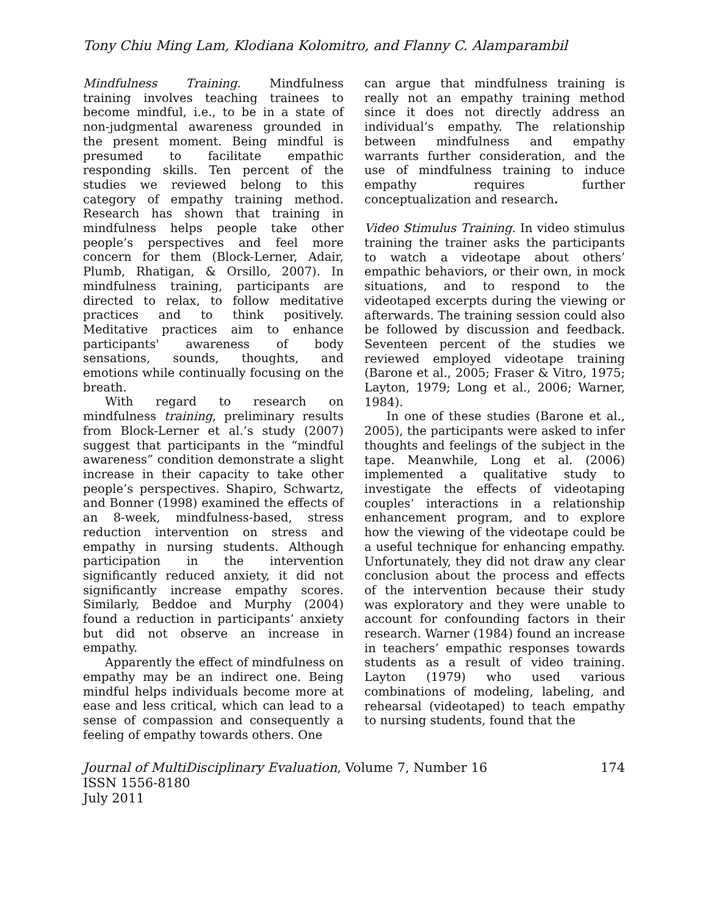Tony Chiu Ming Lam, Klodiana Kolomitro, and Flanny C. Alamparambil
Mindfulness Training. Mindfulness training involves teaching trainees to become mindful, i.e., to be in a state of non-judgmental awareness grounded in the present moment. Being mindful is presumed to facilitate empathic responding skills. Ten percent of the studies we reviewed belong to this category of empathy training method. Research has shown that training in mindfulness helps people take other people’s perspectives and feel more concern for them (Block-Lerner, Adair, Plumb, Rhatigan, & Orsillo, 2007). In mindfulness training, participants are directed to relax, to follow meditative practices and to think positively. Meditative practices aim to enhance participants' awareness of body sensations, sounds, thoughts, and emotions while continually focusing on the breath.
With regard to research on mindfulness training, preliminary results from Block-Lerner et al.’s study (2007) suggest that participants in the “mindful awareness” condition demonstrate a slight increase in their capacity to take other people’s perspectives. Shapiro, Schwartz, and Bonner (1998) examined the effects of an 8-week, mindfulness-based, stress reduction intervention on stress and empathy in nursing students. Although participation in the intervention significantly reduced anxiety, it did not significantly increase empathy scores. Similarly, Beddoe and Murphy (2004) found a reduction in participants’ anxiety but did not observe an increase in empathy.
Apparently the effect of mindfulness on empathy may be an indirect one. Being mindful helps individuals become more at ease and less critical, which can lead to a sense of compassion and consequently a feeling of empathy towards others. One
can argue that mindfulness training is really not an empathy training method since it does not directly address an individual’s empathy. The relationship between mindfulness and empathy warrants further consideration, and the use of mindfulness training to induce empathy requires further conceptualization and research.
Video Stimulus Training. In video stimulus training the trainer asks the participants to watch a videotape about others’ empathic behaviors, or their own, in mock situations, and to respond to the videotaped excerpts during the viewing or afterwards. The training session could also be followed by discussion and feedback. Seventeen percent of the studies we reviewed employed videotape training (Barone et al., 2005; Fraser & Vitro, 1975; Layton, 1979; Long et al., 2006; Warner, 1984).
In one of these studies (Barone et al., 2005), the participants were asked to infer thoughts and feelings of the subject in the tape. Meanwhile, Long et al. (2006) implemented a qualitative study to investigate the effects of videotaping couples’ interactions in a relationship enhancement program, and to explore how the viewing of the videotape could be a useful technique for enhancing empathy. Unfortunately, they did not draw any clear conclusion about the process and effects of the intervention because their study was exploratory and they were unable to account for confounding factors in their research. Warner (1984) found an increase in teachers’ empathic responses towards students as a result of video training. Layton (1979) who used various combinations of modeling, labeling, and rehearsal (videotaped) to teach empathy to nursing students, found that the
Journal of MultiDisciplinary Evaluation, Volume 7, Number 16 174
ISSN 1556-8180
July 2011